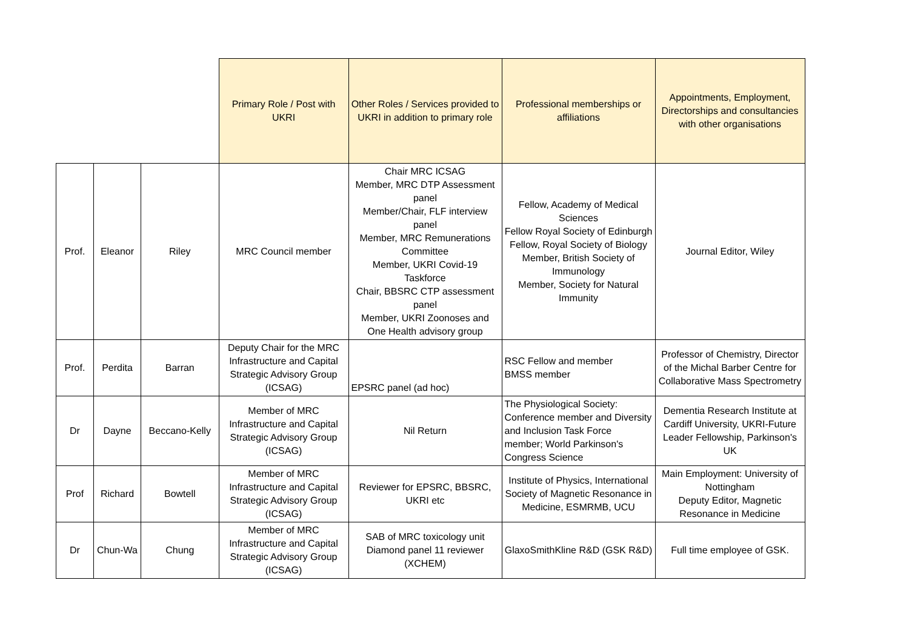| | | | Primary Role / Post with UKRI | Other Roles / Services provided to UKRI in addition to primary role | Professional memberships or affiliations | Appointments, Employment, Directorships and consultancies with other organisations |
| --- | --- | --- | --- | --- | --- | --- |
| Prof. | Eleanor | Riley | MRC Council member | Chair MRC ICSAG Member, MRC DTP Assessment panel Member/Chair, FLF interview panel Member, MRC Remunerations Committee Member, UKRI Covid-19 Taskforce Chair, BBSRC CTP assessment panel Member, UKRI Zoonoses and One Health advisory group | Fellow, Academy of Medical Sciences Fellow Royal Society of Edinburgh Fellow, Royal Society of Biology Member, British Society of Immunology Member, Society for Natural Immunity | Journal Editor, Wiley |
| Prof. | Perdita | Barran | Deputy Chair for the MRC Infrastructure and Capital Strategic Advisory Group (ICSAG) | EPSRC panel (ad hoc) | RSC Fellow and member BMSS member | Professor of Chemistry, Director of the Michal Barber Centre for Collaborative Mass Spectrometry |
| Dr | Dayne | Beccano-Kelly | Member of MRC Infrastructure and Capital Strategic Advisory Group (ICSAG) | Nil Return | The Physiological Society: Conference member and Diversity and Inclusion Task Force member; World Parkinson's Congress Science | Dementia Research Institute at Cardiff University, UKRI-Future Leader Fellowship, Parkinson's UK |
| Prof | Richard | Bowtell | Member of MRC Infrastructure and Capital Strategic Advisory Group (ICSAG) | Reviewer for EPSRC, BBSRC, UKRI etc | Institute of Physics, International Society of Magnetic Resonance in Medicine, ESMRMB, UCU | Main Employment: University of Nottingham Deputy Editor, Magnetic Resonance in Medicine |
| Dr | Chun-Wa | Chung | Member of MRC Infrastructure and Capital Strategic Advisory Group (ICSAG) | SAB of MRC toxicology unit Diamond panel 11 reviewer (XCHEM) | GlaxoSmithKline R&D (GSK R&D) | Full time employee of GSK. |